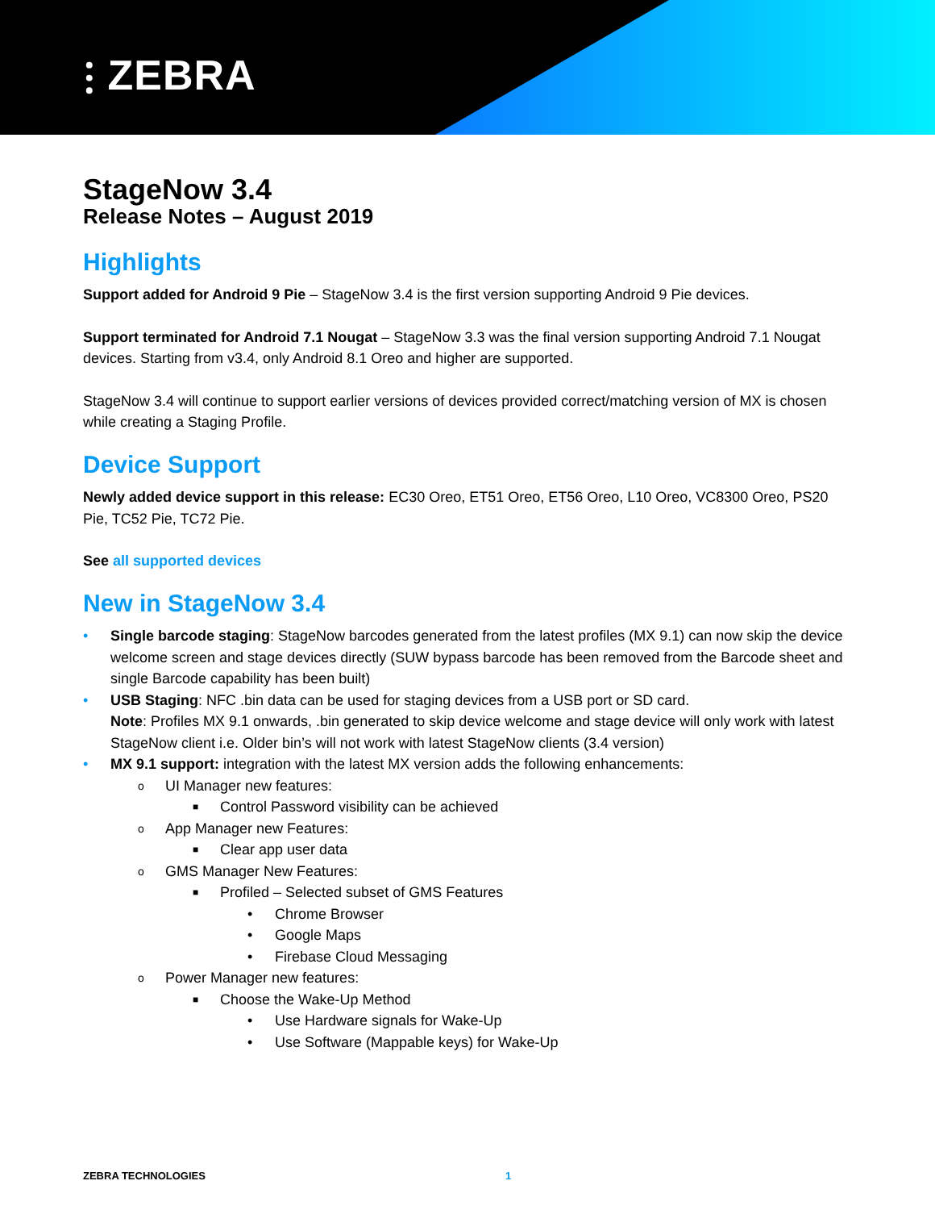⫶ ZEBRA
StageNow 3.4
Release Notes – August 2019
Highlights
Support added for Android 9 Pie – StageNow 3.4 is the first version supporting Android 9 Pie devices.
Support terminated for Android 7.1 Nougat – StageNow 3.3 was the final version supporting Android 7.1 Nougat devices. Starting from v3.4, only Android 8.1 Oreo and higher are supported.
StageNow 3.4 will continue to support earlier versions of devices provided correct/matching version of MX is chosen while creating a Staging Profile.
Device Support
Newly added device support in this release: EC30 Oreo, ET51 Oreo, ET56 Oreo, L10 Oreo, VC8300 Oreo, PS20 Pie, TC52 Pie, TC72 Pie.
See all supported devices
New in StageNow 3.4
• Single barcode staging: StageNow barcodes generated from the latest profiles (MX 9.1) can now skip the device welcome screen and stage devices directly (SUW bypass barcode has been removed from the Barcode sheet and single Barcode capability has been built)
• USB Staging: NFC .bin data can be used for staging devices from a USB port or SD card.
Note: Profiles MX 9.1 onwards, .bin generated to skip device welcome and stage device will only work with latest StageNow client i.e. Older bin’s will not work with latest StageNow clients (3.4 version)
• MX 9.1 support: integration with the latest MX version adds the following enhancements:
o UI Manager new features:
■ Control Password visibility can be achieved
o App Manager new Features:
■ Clear app user data
o GMS Manager New Features:
■ Profiled – Selected subset of GMS Features
• Chrome Browser
• Google Maps
• Firebase Cloud Messaging
o Power Manager new features:
■ Choose the Wake-Up Method
• Use Hardware signals for Wake-Up
• Use Software (Mappable keys) for Wake-Up
ZEBRA TECHNOLOGIES 1